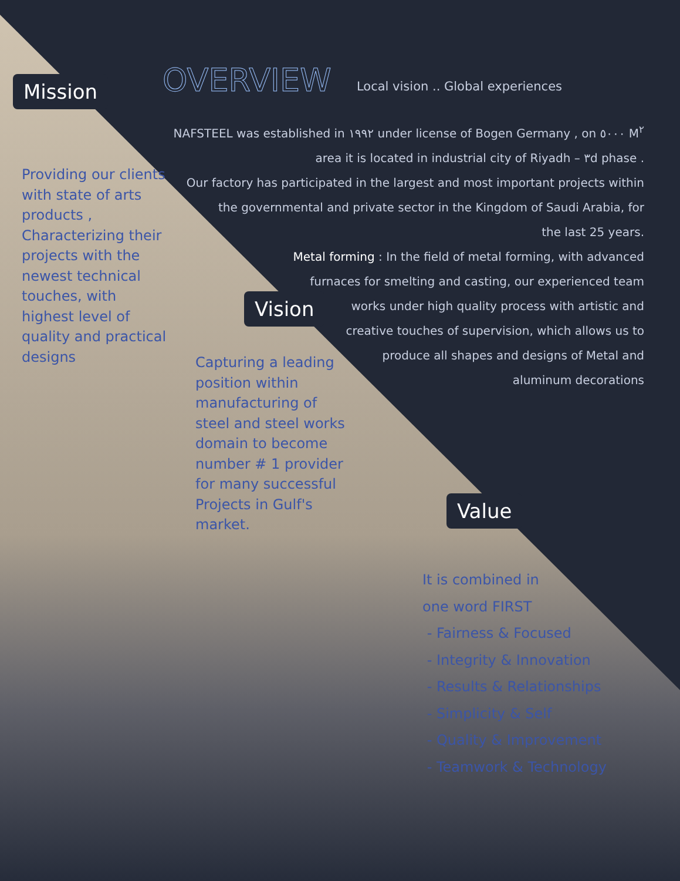Mission OVERVIEW
Local vision .. Global experiences
NAFSTEEL was established in ١٩٩٢ under license of Bogen Germany , on ٥٠٠٠ M<sup>٢</sup>
area it is located in industrial city of Riyadh – ٣d phase .
Our factory has participated in the largest and most important projects within
the governmental and private sector in the Kingdom of Saudi Arabia, for
the last 25 years.
Metal forming : In the field of metal forming, with advanced
furnaces for smelting and casting, our experienced team
works under high quality process with artistic and
creative touches of supervision, which allows us to
produce all shapes and designs of Metal and
aluminum decorations
Providing our clients with state of arts products , Characterizing their projects with the newest technical touches, with highest level of quality and practical designs
Vision
Capturing a leading position within manufacturing of steel and steel works domain to become number # 1 provider for many successful Projects in Gulf's market.
Value
It is combined in
one word FIRST
- Fairness & Focused
- Integrity & Innovation
- Results & Relationships
- Simplicity & Self
- Quality & Improvement
- Teamwork & Technology